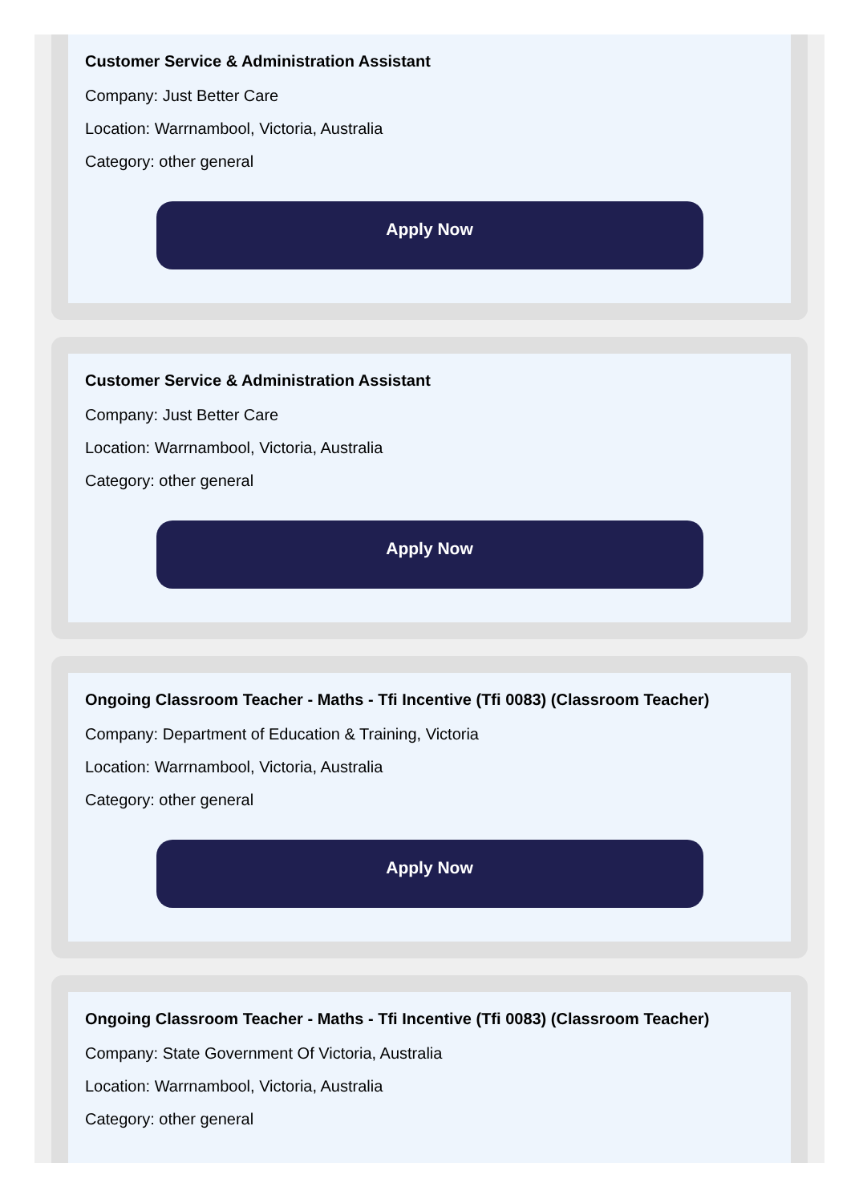Customer Service & Administration Assistant
Company: Just Better Care
Location: Warrnambool, Victoria, Australia
Category: other general
Apply Now
Customer Service & Administration Assistant
Company: Just Better Care
Location: Warrnambool, Victoria, Australia
Category: other general
Apply Now
Ongoing Classroom Teacher - Maths - Tfi Incentive (Tfi 0083) (Classroom Teacher)
Company: Department of Education & Training, Victoria
Location: Warrnambool, Victoria, Australia
Category: other general
Apply Now
Ongoing Classroom Teacher - Maths - Tfi Incentive (Tfi 0083) (Classroom Teacher)
Company: State Government Of Victoria, Australia
Location: Warrnambool, Victoria, Australia
Category: other general